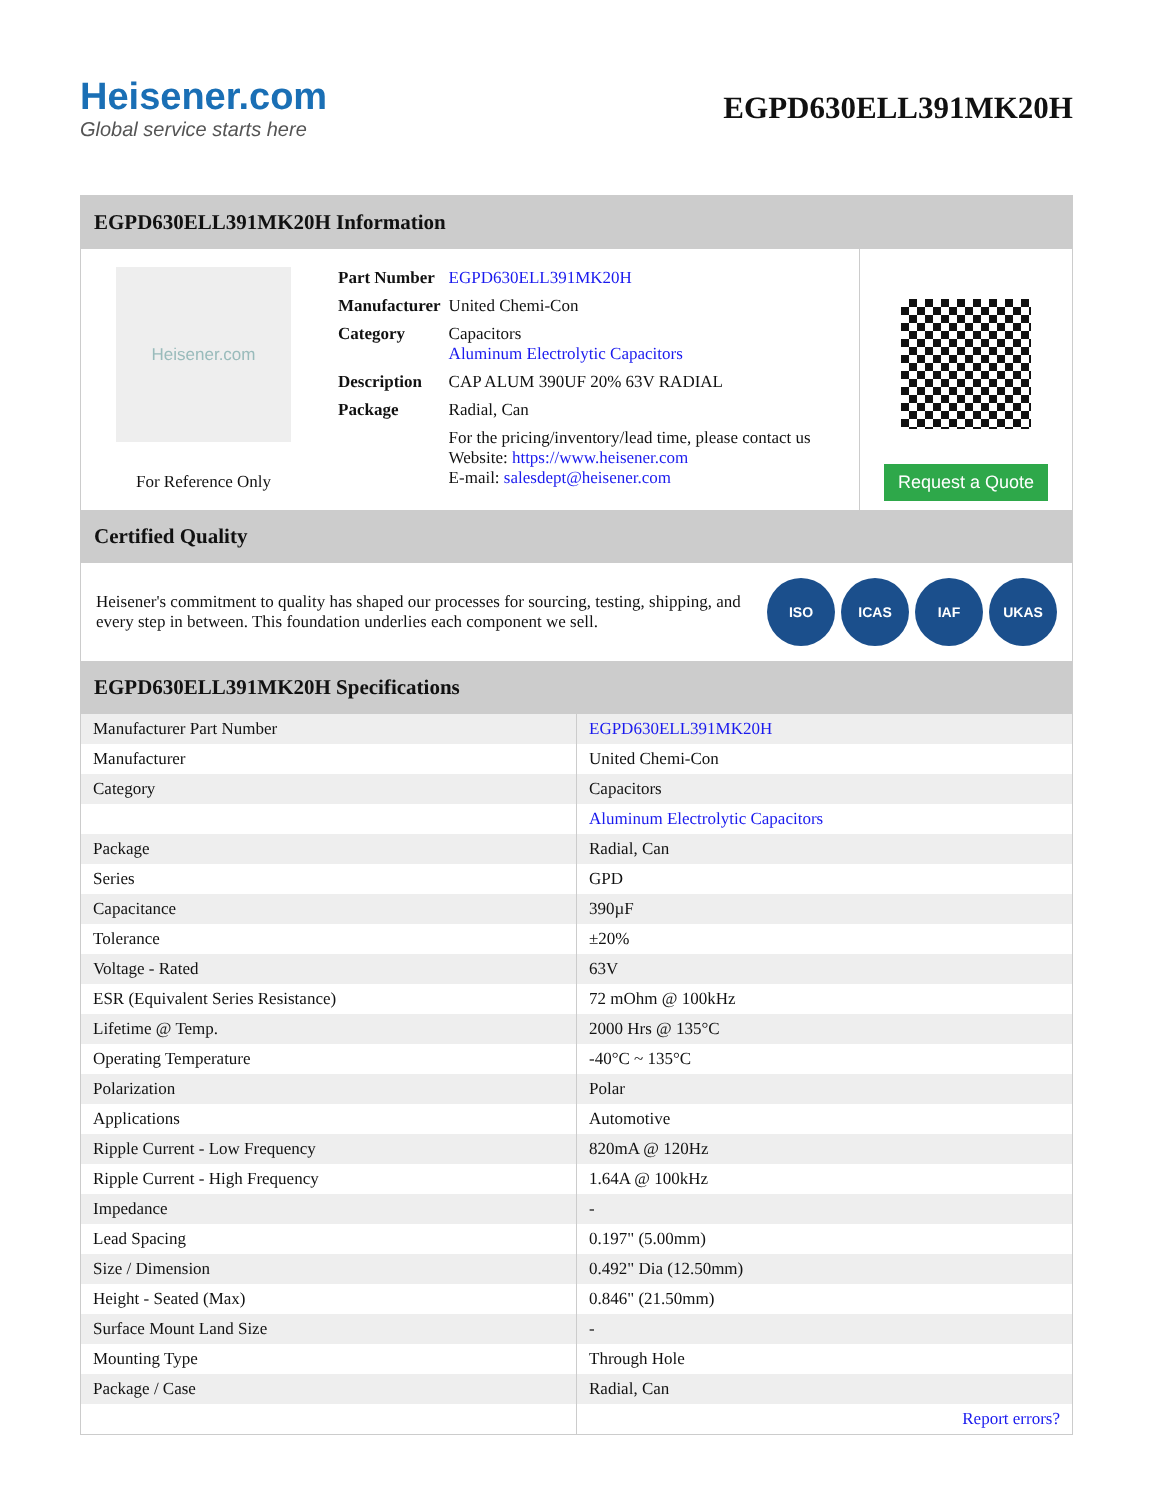Heisener.com
Global service starts here
EGPD630ELL391MK20H
EGPD630ELL391MK20H Information
Heisener.com
For Reference Only
| Part Number | EGPD630ELL391MK20H |
| Manufacturer | United Chemi-Con |
| Category | Capacitors Aluminum Electrolytic Capacitors |
| Description | CAP ALUM 390UF 20% 63V RADIAL |
| Package | Radial, Can |
| | For the pricing/inventory/lead time, please contact us Website: https://www.heisener.com E-mail: salesdept@heisener.com |
Request a Quote
Certified Quality
Heisener's commitment to quality has shaped our processes for sourcing, testing, shipping, and every step in between. This foundation underlies each component we sell.
ISO ICAS IAF UKAS
EGPD630ELL391MK20H Specifications
| Manufacturer Part Number | EGPD630ELL391MK20H |
| Manufacturer | United Chemi-Con |
| Category | Capacitors |
| | Aluminum Electrolytic Capacitors |
| Package | Radial, Can |
| Series | GPD |
| Capacitance | 390µF |
| Tolerance | ±20% |
| Voltage - Rated | 63V |
| ESR (Equivalent Series Resistance) | 72 mOhm @ 100kHz |
| Lifetime @ Temp. | 2000 Hrs @ 135°C |
| Operating Temperature | -40°C ~ 135°C |
| Polarization | Polar |
| Applications | Automotive |
| Ripple Current - Low Frequency | 820mA @ 120Hz |
| Ripple Current - High Frequency | 1.64A @ 100kHz |
| Impedance | - |
| Lead Spacing | 0.197" (5.00mm) |
| Size / Dimension | 0.492" Dia (12.50mm) |
| Height - Seated (Max) | 0.846" (21.50mm) |
| Surface Mount Land Size | - |
| Mounting Type | Through Hole |
| Package / Case | Radial, Can |
| | Report errors? |